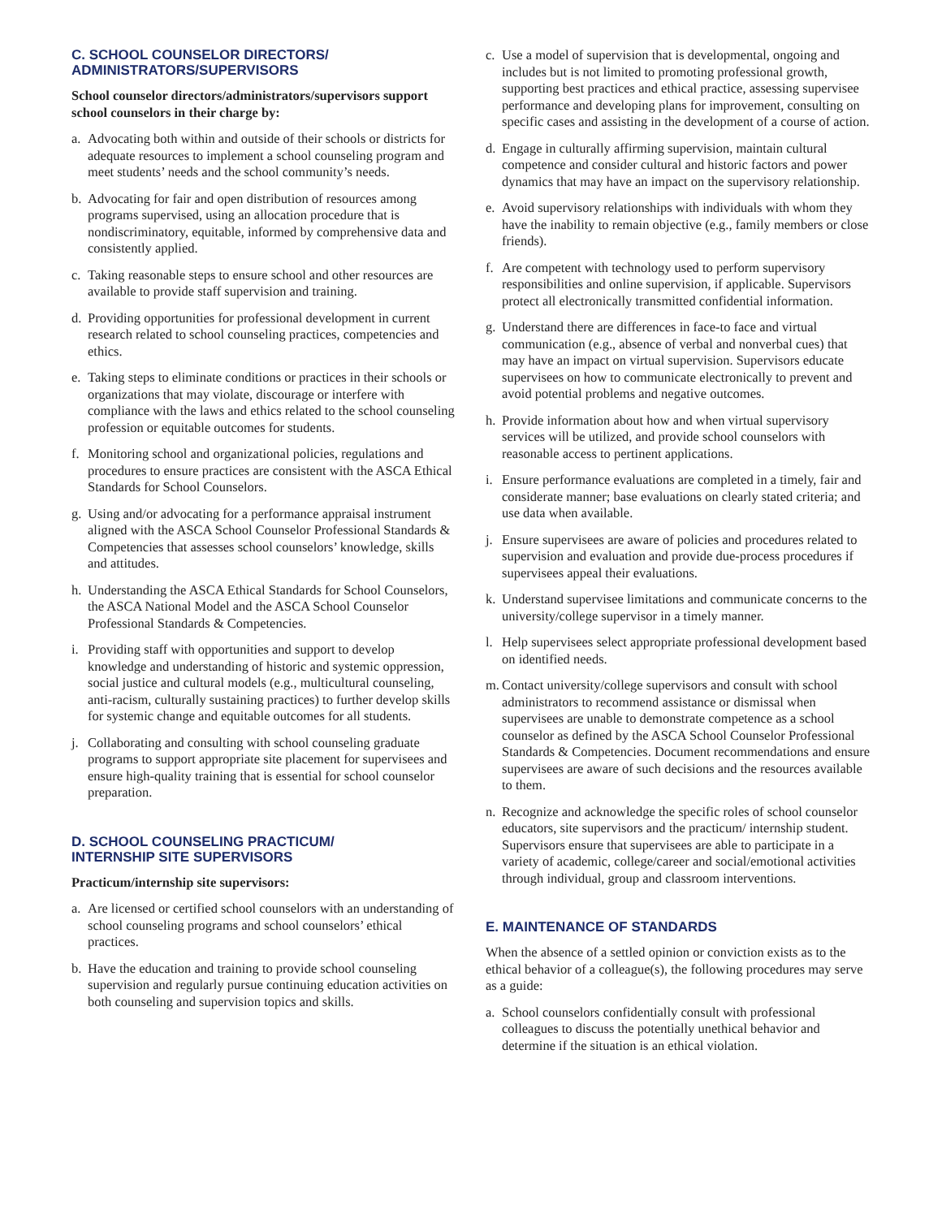C. SCHOOL COUNSELOR DIRECTORS/
ADMINISTRATORS/SUPERVISORS
School counselor directors/administrators/supervisors support school counselors in their charge by:
a. Advocating both within and outside of their schools or districts for adequate resources to implement a school counseling program and meet students’ needs and the school community’s needs.
b. Advocating for fair and open distribution of resources among programs supervised, using an allocation procedure that is nondiscriminatory, equitable, informed by comprehensive data and consistently applied.
c. Taking reasonable steps to ensure school and other resources are available to provide staff supervision and training.
d. Providing opportunities for professional development in current research related to school counseling practices, competencies and ethics.
e. Taking steps to eliminate conditions or practices in their schools or organizations that may violate, discourage or interfere with compliance with the laws and ethics related to the school counseling profession or equitable outcomes for students.
f. Monitoring school and organizational policies, regulations and procedures to ensure practices are consistent with the ASCA Ethical Standards for School Counselors.
g. Using and/or advocating for a performance appraisal instrument aligned with the ASCA School Counselor Professional Standards & Competencies that assesses school counselors’ knowledge, skills and attitudes.
h. Understanding the ASCA Ethical Standards for School Counselors, the ASCA National Model and the ASCA School Counselor Professional Standards & Competencies.
i. Providing staff with opportunities and support to develop knowledge and understanding of historic and systemic oppression, social justice and cultural models (e.g., multicultural counseling, anti-racism, culturally sustaining practices) to further develop skills for systemic change and equitable outcomes for all students.
j. Collaborating and consulting with school counseling graduate programs to support appropriate site placement for supervisees and ensure high-quality training that is essential for school counselor preparation.
D. SCHOOL COUNSELING PRACTICUM/
INTERNSHIP SITE SUPERVISORS
Practicum/internship site supervisors:
a. Are licensed or certified school counselors with an understanding of school counseling programs and school counselors’ ethical practices.
b. Have the education and training to provide school counseling supervision and regularly pursue continuing education activities on both counseling and supervision topics and skills.
c. Use a model of supervision that is developmental, ongoing and includes but is not limited to promoting professional growth, supporting best practices and ethical practice, assessing supervisee performance and developing plans for improvement, consulting on specific cases and assisting in the development of a course of action.
d. Engage in culturally affirming supervision, maintain cultural competence and consider cultural and historic factors and power dynamics that may have an impact on the supervisory relationship.
e. Avoid supervisory relationships with individuals with whom they have the inability to remain objective (e.g., family members or close friends).
f. Are competent with technology used to perform supervisory responsibilities and online supervision, if applicable. Supervisors protect all electronically transmitted confidential information.
g. Understand there are differences in face-to face and virtual communication (e.g., absence of verbal and nonverbal cues) that may have an impact on virtual supervision. Supervisors educate supervisees on how to communicate electronically to prevent and avoid potential problems and negative outcomes.
h. Provide information about how and when virtual supervisory services will be utilized, and provide school counselors with reasonable access to pertinent applications.
i. Ensure performance evaluations are completed in a timely, fair and considerate manner; base evaluations on clearly stated criteria; and use data when available.
j. Ensure supervisees are aware of policies and procedures related to supervision and evaluation and provide due-process procedures if supervisees appeal their evaluations.
k. Understand supervisee limitations and communicate concerns to the university/college supervisor in a timely manner.
l. Help supervisees select appropriate professional development based on identified needs.
m. Contact university/college supervisors and consult with school administrators to recommend assistance or dismissal when supervisees are unable to demonstrate competence as a school counselor as defined by the ASCA School Counselor Professional Standards & Competencies. Document recommendations and ensure supervisees are aware of such decisions and the resources available to them.
n. Recognize and acknowledge the specific roles of school counselor educators, site supervisors and the practicum/ internship student. Supervisors ensure that supervisees are able to participate in a variety of academic, college/career and social/emotional activities through individual, group and classroom interventions.
E. MAINTENANCE OF STANDARDS
When the absence of a settled opinion or conviction exists as to the ethical behavior of a colleague(s), the following procedures may serve as a guide:
a. School counselors confidentially consult with professional colleagues to discuss the potentially unethical behavior and determine if the situation is an ethical violation.